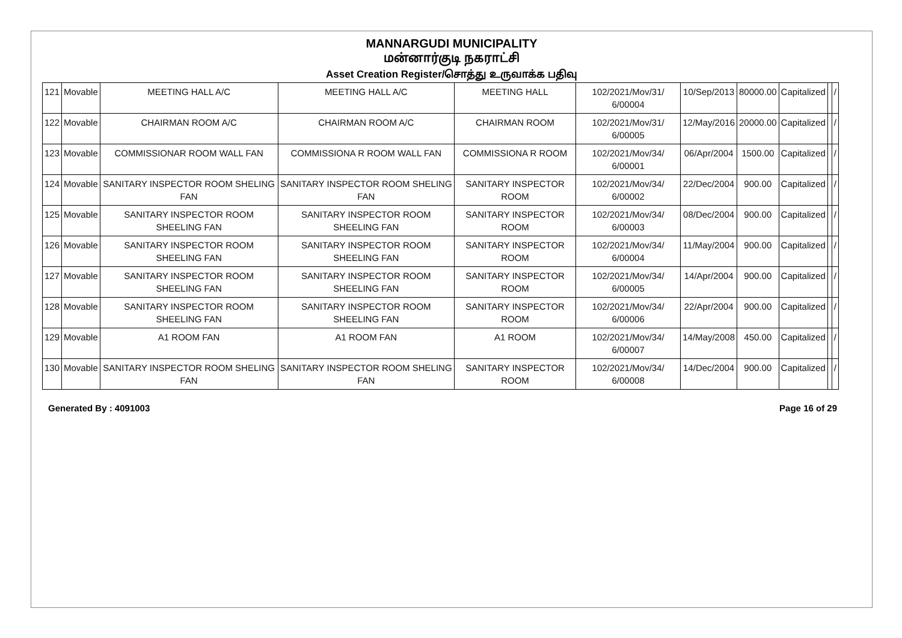MANNARGUDI MUNICIPALITY
மன்னார்குடி நகராட்சி
Asset Creation Register/சொத்து உருவாக்க பதிவு
| 121 | Movable | MEETING HALL A/C | MEETING HALL A/C | MEETING HALL | 102/2021/Mov/31/ 6/00004 | 10/Sep/2013 | 80000.00 | Capitalized | | / |
| 122 | Movable | CHAIRMAN ROOM A/C | CHAIRMAN ROOM A/C | CHAIRMAN ROOM | 102/2021/Mov/31/ 6/00005 | 12/May/2016 | 20000.00 | Capitalized | | / |
| 123 | Movable | COMMISSIONAR ROOM WALL FAN | COMMISSIONA R ROOM WALL FAN | COMMISSIONA R ROOM | 102/2021/Mov/34/ 6/00001 | 06/Apr/2004 | 1500.00 | Capitalized | | / |
| 124 | Movable | SANITARY INSPECTOR ROOM SHELING FAN | SANITARY INSPECTOR ROOM SHELING FAN | SANITARY INSPECTOR ROOM | 102/2021/Mov/34/ 6/00002 | 22/Dec/2004 | 900.00 | Capitalized | | / |
| 125 | Movable | SANITARY INSPECTOR ROOM SHEELING FAN | SANITARY INSPECTOR ROOM SHEELING FAN | SANITARY INSPECTOR ROOM | 102/2021/Mov/34/ 6/00003 | 08/Dec/2004 | 900.00 | Capitalized | | / |
| 126 | Movable | SANITARY INSPECTOR ROOM SHEELING FAN | SANITARY INSPECTOR ROOM SHEELING FAN | SANITARY INSPECTOR ROOM | 102/2021/Mov/34/ 6/00004 | 11/May/2004 | 900.00 | Capitalized | | / |
| 127 | Movable | SANITARY INSPECTOR ROOM SHEELING FAN | SANITARY INSPECTOR ROOM SHEELING FAN | SANITARY INSPECTOR ROOM | 102/2021/Mov/34/ 6/00005 | 14/Apr/2004 | 900.00 | Capitalized | | / |
| 128 | Movable | SANITARY INSPECTOR ROOM SHEELING FAN | SANITARY INSPECTOR ROOM SHEELING FAN | SANITARY INSPECTOR ROOM | 102/2021/Mov/34/ 6/00006 | 22/Apr/2004 | 900.00 | Capitalized | | / |
| 129 | Movable | A1 ROOM FAN | A1 ROOM FAN | A1 ROOM | 102/2021/Mov/34/ 6/00007 | 14/May/2008 | 450.00 | Capitalized | | / |
| 130 | Movable | SANITARY INSPECTOR ROOM SHELING FAN | SANITARY INSPECTOR ROOM SHELING FAN | SANITARY INSPECTOR ROOM | 102/2021/Mov/34/ 6/00008 | 14/Dec/2004 | 900.00 | Capitalized | | / |
Generated By : 4091003 Page 16 of 29